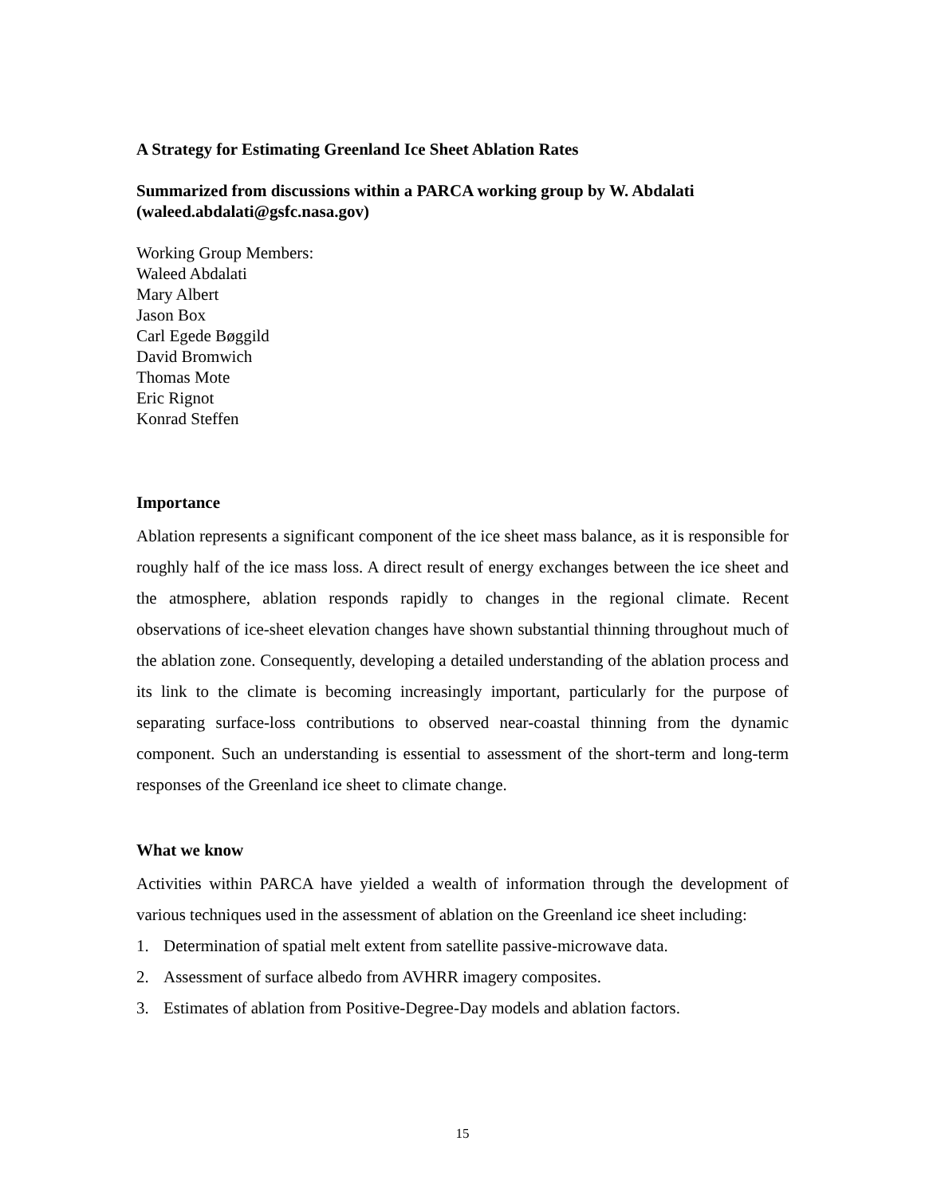A Strategy for Estimating Greenland Ice Sheet Ablation Rates
Summarized from discussions within a PARCA working group by W. Abdalati (waleed.abdalati@gsfc.nasa.gov)
Working Group Members:
Waleed Abdalati
Mary Albert
Jason Box
Carl Egede Bøggild
David Bromwich
Thomas Mote
Eric Rignot
Konrad Steffen
Importance
Ablation represents a significant component of the ice sheet mass balance, as it is responsible for roughly half of the ice mass loss. A direct result of energy exchanges between the ice sheet and the atmosphere, ablation responds rapidly to changes in the regional climate. Recent observations of ice-sheet elevation changes have shown substantial thinning throughout much of the ablation zone. Consequently, developing a detailed understanding of the ablation process and its link to the climate is becoming increasingly important, particularly for the purpose of separating surface-loss contributions to observed near-coastal thinning from the dynamic component. Such an understanding is essential to assessment of the short-term and long-term responses of the Greenland ice sheet to climate change.
What we know
Activities within PARCA have yielded a wealth of information through the development of various techniques used in the assessment of ablation on the Greenland ice sheet including:
1. Determination of spatial melt extent from satellite passive-microwave data.
2. Assessment of surface albedo from AVHRR imagery composites.
3. Estimates of ablation from Positive-Degree-Day models and ablation factors.
15